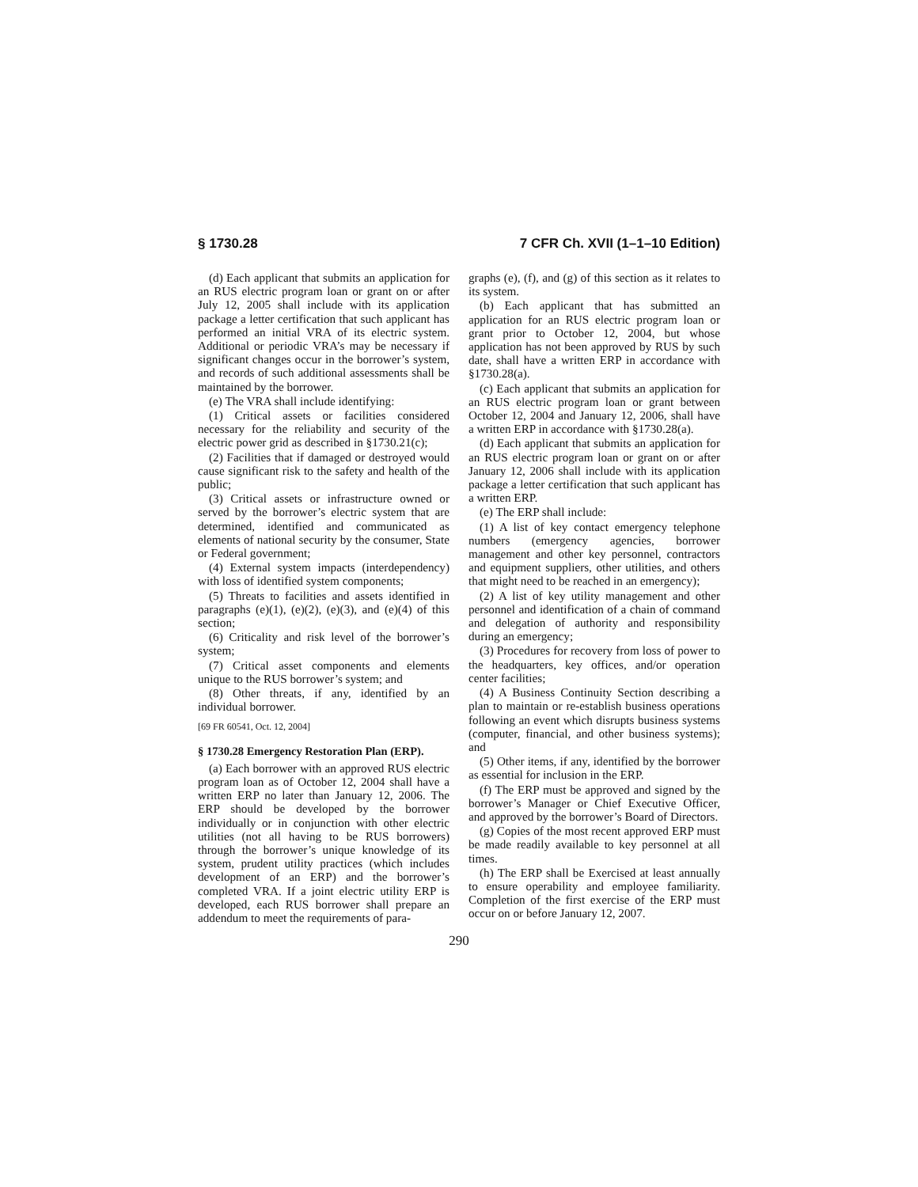§ 1730.28 7 CFR Ch. XVII (1–1–10 Edition)
(d) Each applicant that submits an application for an RUS electric program loan or grant on or after July 12, 2005 shall include with its application package a letter certification that such applicant has performed an initial VRA of its electric system. Additional or periodic VRA’s may be necessary if significant changes occur in the borrower’s system, and records of such additional assessments shall be maintained by the borrower.
(e) The VRA shall include identifying:
(1) Critical assets or facilities considered necessary for the reliability and security of the electric power grid as described in §1730.21(c);
(2) Facilities that if damaged or destroyed would cause significant risk to the safety and health of the public;
(3) Critical assets or infrastructure owned or served by the borrower’s electric system that are determined, identified and communicated as elements of national security by the consumer, State or Federal government;
(4) External system impacts (interdependency) with loss of identified system components;
(5) Threats to facilities and assets identified in paragraphs (e)(1), (e)(2), (e)(3), and (e)(4) of this section;
(6) Criticality and risk level of the borrower’s system;
(7) Critical asset components and elements unique to the RUS borrower’s system; and
(8) Other threats, if any, identified by an individual borrower.
[69 FR 60541, Oct. 12, 2004]
§ 1730.28 Emergency Restoration Plan (ERP).
(a) Each borrower with an approved RUS electric program loan as of October 12, 2004 shall have a written ERP no later than January 12, 2006. The ERP should be developed by the borrower individually or in conjunction with other electric utilities (not all having to be RUS borrowers) through the borrower’s unique knowledge of its system, prudent utility practices (which includes development of an ERP) and the borrower’s completed VRA. If a joint electric utility ERP is developed, each RUS borrower shall prepare an addendum to meet the requirements of para-
graphs (e), (f), and (g) of this section as it relates to its system.
(b) Each applicant that has submitted an application for an RUS electric program loan or grant prior to October 12, 2004, but whose application has not been approved by RUS by such date, shall have a written ERP in accordance with §1730.28(a).
(c) Each applicant that submits an application for an RUS electric program loan or grant between October 12, 2004 and January 12, 2006, shall have a written ERP in accordance with §1730.28(a).
(d) Each applicant that submits an application for an RUS electric program loan or grant on or after January 12, 2006 shall include with its application package a letter certification that such applicant has a written ERP.
(e) The ERP shall include:
(1) A list of key contact emergency telephone numbers (emergency agencies, borrower management and other key personnel, contractors and equipment suppliers, other utilities, and others that might need to be reached in an emergency);
(2) A list of key utility management and other personnel and identification of a chain of command and delegation of authority and responsibility during an emergency;
(3) Procedures for recovery from loss of power to the headquarters, key offices, and/or operation center facilities;
(4) A Business Continuity Section describing a plan to maintain or re-establish business operations following an event which disrupts business systems (computer, financial, and other business systems); and
(5) Other items, if any, identified by the borrower as essential for inclusion in the ERP.
(f) The ERP must be approved and signed by the borrower’s Manager or Chief Executive Officer, and approved by the borrower’s Board of Directors.
(g) Copies of the most recent approved ERP must be made readily available to key personnel at all times.
(h) The ERP shall be Exercised at least annually to ensure operability and employee familiarity. Completion of the first exercise of the ERP must occur on or before January 12, 2007.
290